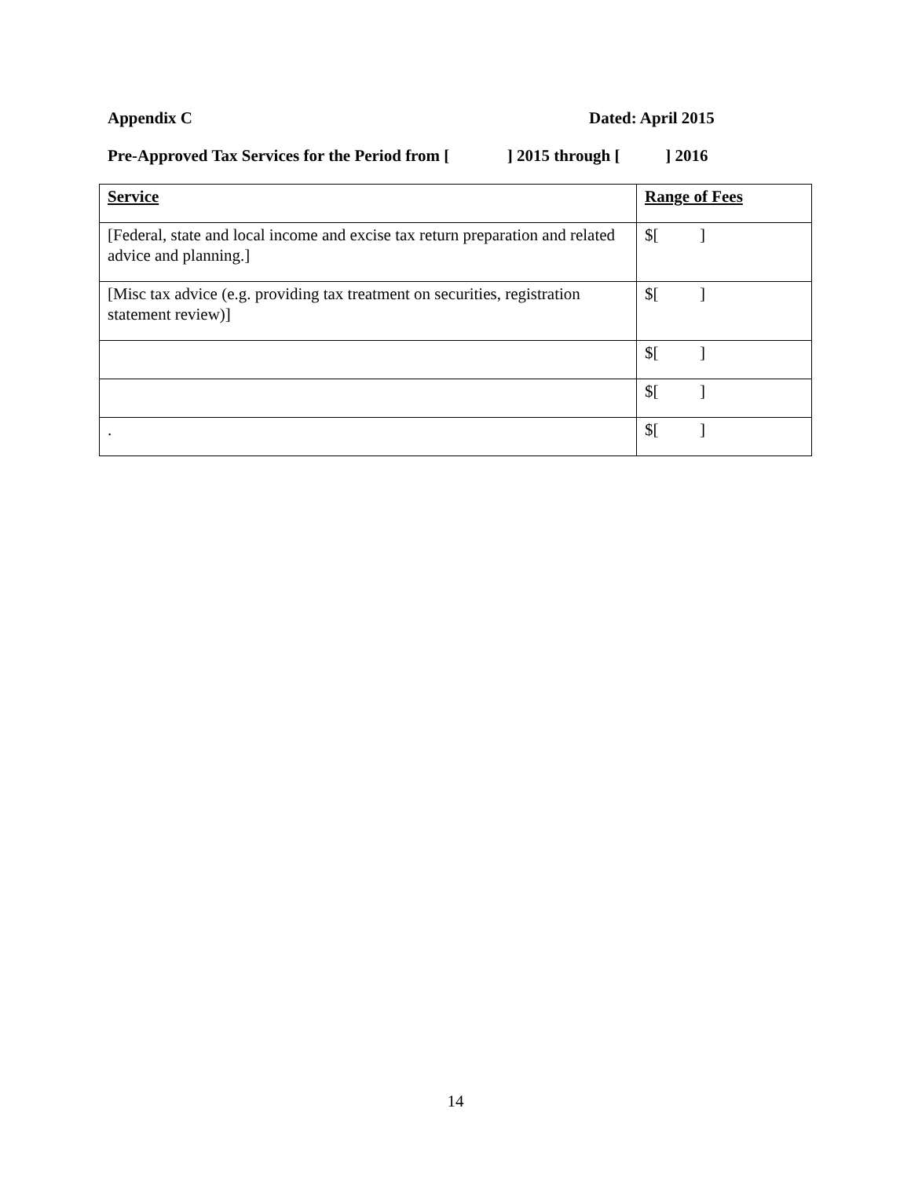Appendix C Dated: April 2015
Pre-Approved Tax Services for the Period from [ ] 2015 through [ ] 2016
| Service | Range of Fees |
| --- | --- |
| [Federal, state and local income and excise tax return preparation and related advice and planning.] | $[ ] |
| [Misc tax advice (e.g. providing tax treatment on securities, registration statement review)] | $[ ] |
| | $[ ] |
| | $[ ] |
| . | $[ ] |
14